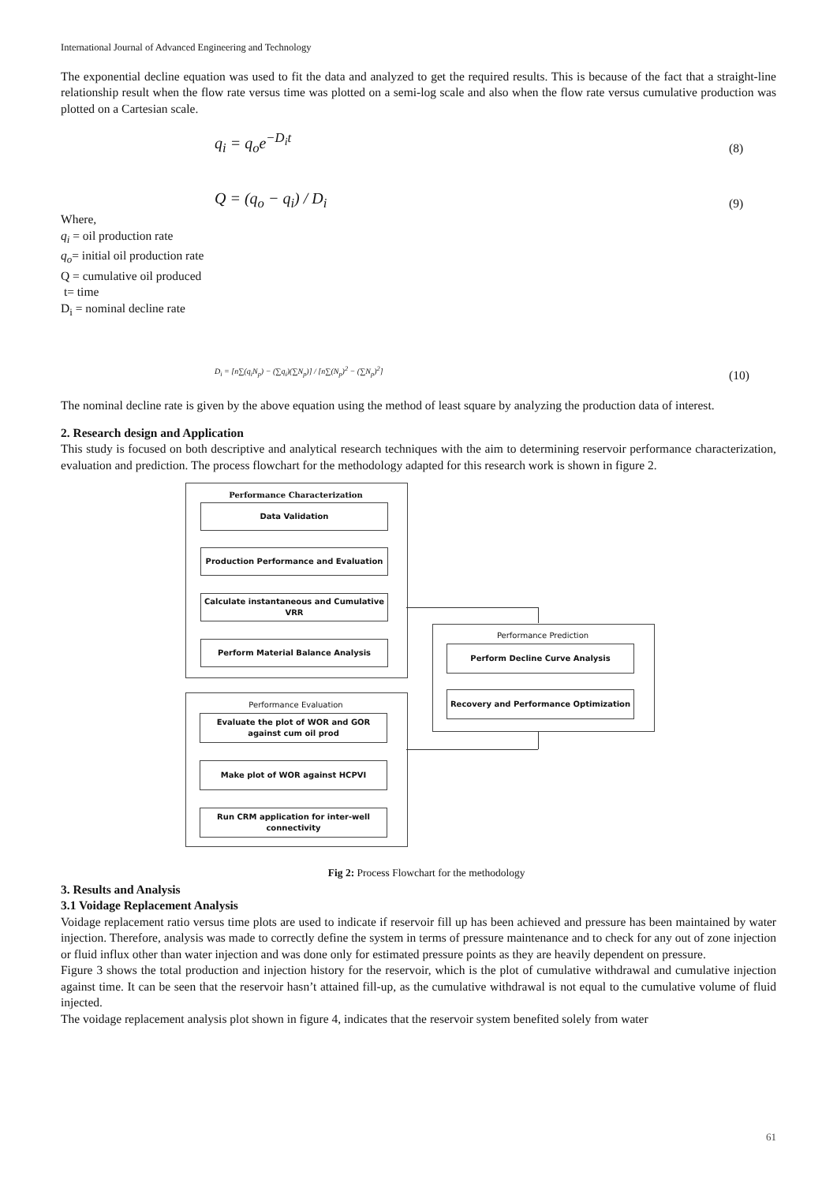International Journal of Advanced Engineering and Technology
The exponential decline equation was used to fit the data and analyzed to get the required results. This is because of the fact that a straight-line relationship result when the flow rate versus time was plotted on a semi-log scale and also when the flow rate versus cumulative production was plotted on a Cartesian scale.
q<sub>i</sub> = q<sub>o</sub>e<sup>−D<sub>i</sub>t</sup> (8)
Q = (q<sub>o</sub> − q<sub>i</sub>) / D<sub>i</sub> (9)
Where,
q<sub>i</sub> = oil production rate
q<sub>o</sub>= initial oil production rate
Q = cumulative oil produced
t= time
D<sub>i</sub> = nominal decline rate
D<sub>i</sub> = [n∑(q<sub>i</sub>N<sub>p</sub>) − (∑q<sub>i</sub>)(∑N<sub>p</sub>)] / [n∑(N<sub>p</sub>)<sup>2</sup> − (∑N<sub>p</sub>)<sup>2</sup>] (10)
The nominal decline rate is given by the above equation using the method of least square by analyzing the production data of interest.
2. Research design and Application
This study is focused on both descriptive and analytical research techniques with the aim to determining reservoir performance characterization, evaluation and prediction. The process flowchart for the methodology adapted for this research work is shown in figure 2.
Performance Characterization
Data Validation
Production Performance and Evaluation
Calculate instantaneous and Cumulative VRR
Perform Material Balance Analysis
Performance Evaluation
Evaluate the plot of WOR and GOR against cum oil prod
Make plot of WOR against HCPVI
Run CRM application for inter-well connectivity
Performance Prediction
Perform Decline Curve Analysis
Recovery and Performance Optimization
Fig 2: Process Flowchart for the methodology
3. Results and Analysis
3.1 Voidage Replacement Analysis
Voidage replacement ratio versus time plots are used to indicate if reservoir fill up has been achieved and pressure has been maintained by water injection. Therefore, analysis was made to correctly define the system in terms of pressure maintenance and to check for any out of zone injection or fluid influx other than water injection and was done only for estimated pressure points as they are heavily dependent on pressure.
Figure 3 shows the total production and injection history for the reservoir, which is the plot of cumulative withdrawal and cumulative injection against time. It can be seen that the reservoir hasn’t attained fill-up, as the cumulative withdrawal is not equal to the cumulative volume of fluid injected.
The voidage replacement analysis plot shown in figure 4, indicates that the reservoir system benefited solely from water
61